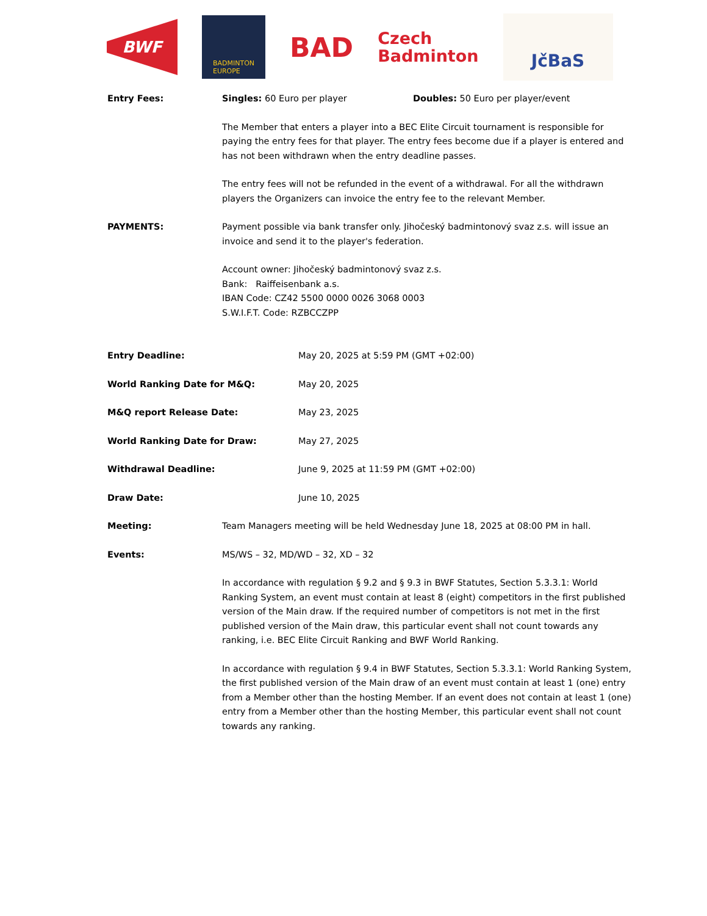BWF
BADMINTON
EUROPE
BAD
Czech
Badminton
JčBaS
Entry Fees: Singles: 60 Euro per player Doubles: 50 Euro per player/event
The Member that enters a player into a BEC Elite Circuit tournament is responsible for paying the entry fees for that player. The entry fees become due if a player is entered and has not been withdrawn when the entry deadline passes.
The entry fees will not be refunded in the event of a withdrawal. For all the withdrawn players the Organizers can invoice the entry fee to the relevant Member.
PAYMENTS: Payment possible via bank transfer only. Jihočeský badmintonový svaz z.s. will issue an invoice and send it to the player's federation.
Account owner: Jihočeský badmintonový svaz z.s.
Bank: Raiffeisenbank a.s.
IBAN Code: CZ42 5500 0000 0026 3068 0003
S.W.I.F.T. Code: RZBCCZPP
Entry Deadline: May 20, 2025 at 5:59 PM (GMT +02:00)
World Ranking Date for M&Q: May 20, 2025
M&Q report Release Date: May 23, 2025
World Ranking Date for Draw: May 27, 2025
Withdrawal Deadline: June 9, 2025 at 11:59 PM (GMT +02:00)
Draw Date: June 10, 2025
Meeting: Team Managers meeting will be held Wednesday June 18, 2025 at 08:00 PM in hall.
Events: MS/WS – 32, MD/WD – 32, XD – 32
In accordance with regulation § 9.2 and § 9.3 in BWF Statutes, Section 5.3.3.1: World Ranking System, an event must contain at least 8 (eight) competitors in the first published version of the Main draw. If the required number of competitors is not met in the first published version of the Main draw, this particular event shall not count towards any ranking, i.e. BEC Elite Circuit Ranking and BWF World Ranking.
In accordance with regulation § 9.4 in BWF Statutes, Section 5.3.3.1: World Ranking System, the first published version of the Main draw of an event must contain at least 1 (one) entry from a Member other than the hosting Member. If an event does not contain at least 1 (one) entry from a Member other than the hosting Member, this particular event shall not count towards any ranking.